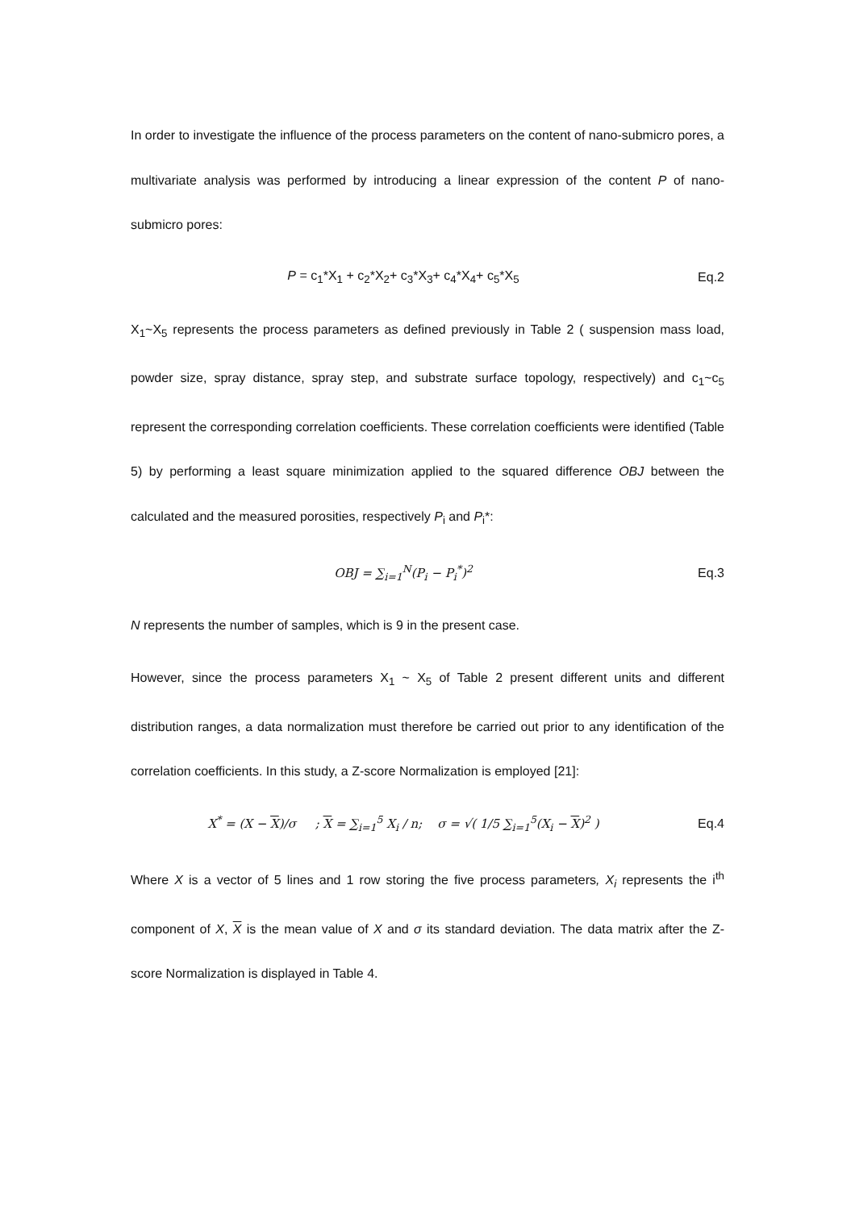In order to investigate the influence of the process parameters on the content of nano-submicro pores, a multivariate analysis was performed by introducing a linear expression of the content P of nano-submicro pores:
P = c<sub>1</sub>*X<sub>1</sub> + c<sub>2</sub>*X<sub>2</sub>+ c<sub>3</sub>*X<sub>3</sub>+ c<sub>4</sub>*X<sub>4</sub>+ c<sub>5</sub>*X<sub>5</sub>
Eq.2
X<sub>1</sub>~X<sub>5</sub> represents the process parameters as defined previously in Table 2 ( suspension mass load, powder size, spray distance, spray step, and substrate surface topology, respectively) and c<sub>1</sub>~c<sub>5</sub> represent the corresponding correlation coefficients. These correlation coefficients were identified (Table 5) by performing a least square minimization applied to the squared difference OBJ between the calculated and the measured porosities, respectively P<sub>i</sub> and P<sub>i</sub>*:
OBJ = ∑<sub>i=1</sub><sup>N</sup>(P<sub>i</sub> − P<sub>i</sub><sup>*</sup>)<sup>2</sup> Eq.3
N represents the number of samples, which is 9 in the present case.
However, since the process parameters X<sub>1</sub> ~ X<sub>5</sub> of Table 2 present different units and different distribution ranges, a data normalization must therefore be carried out prior to any identification of the correlation coefficients. In this study, a Z-score Normalization is employed [21]:
X<sup>*</sup> = (X − X)/σ ; X = ∑<sub>i=1</sub><sup>5</sup> X<sub>i</sub> / n; σ = √( 1/5 ∑<sub>i=1</sub><sup>5</sup>(X<sub>i</sub> − X)<sup>2</sup> )
Eq.4
Where X is a vector of 5 lines and 1 row storing the five process parameters, X<sub>i</sub> represents the i<sup>th</sup> component of X, X is the mean value of X and σ its standard deviation. The data matrix after the Z-score Normalization is displayed in Table 4.